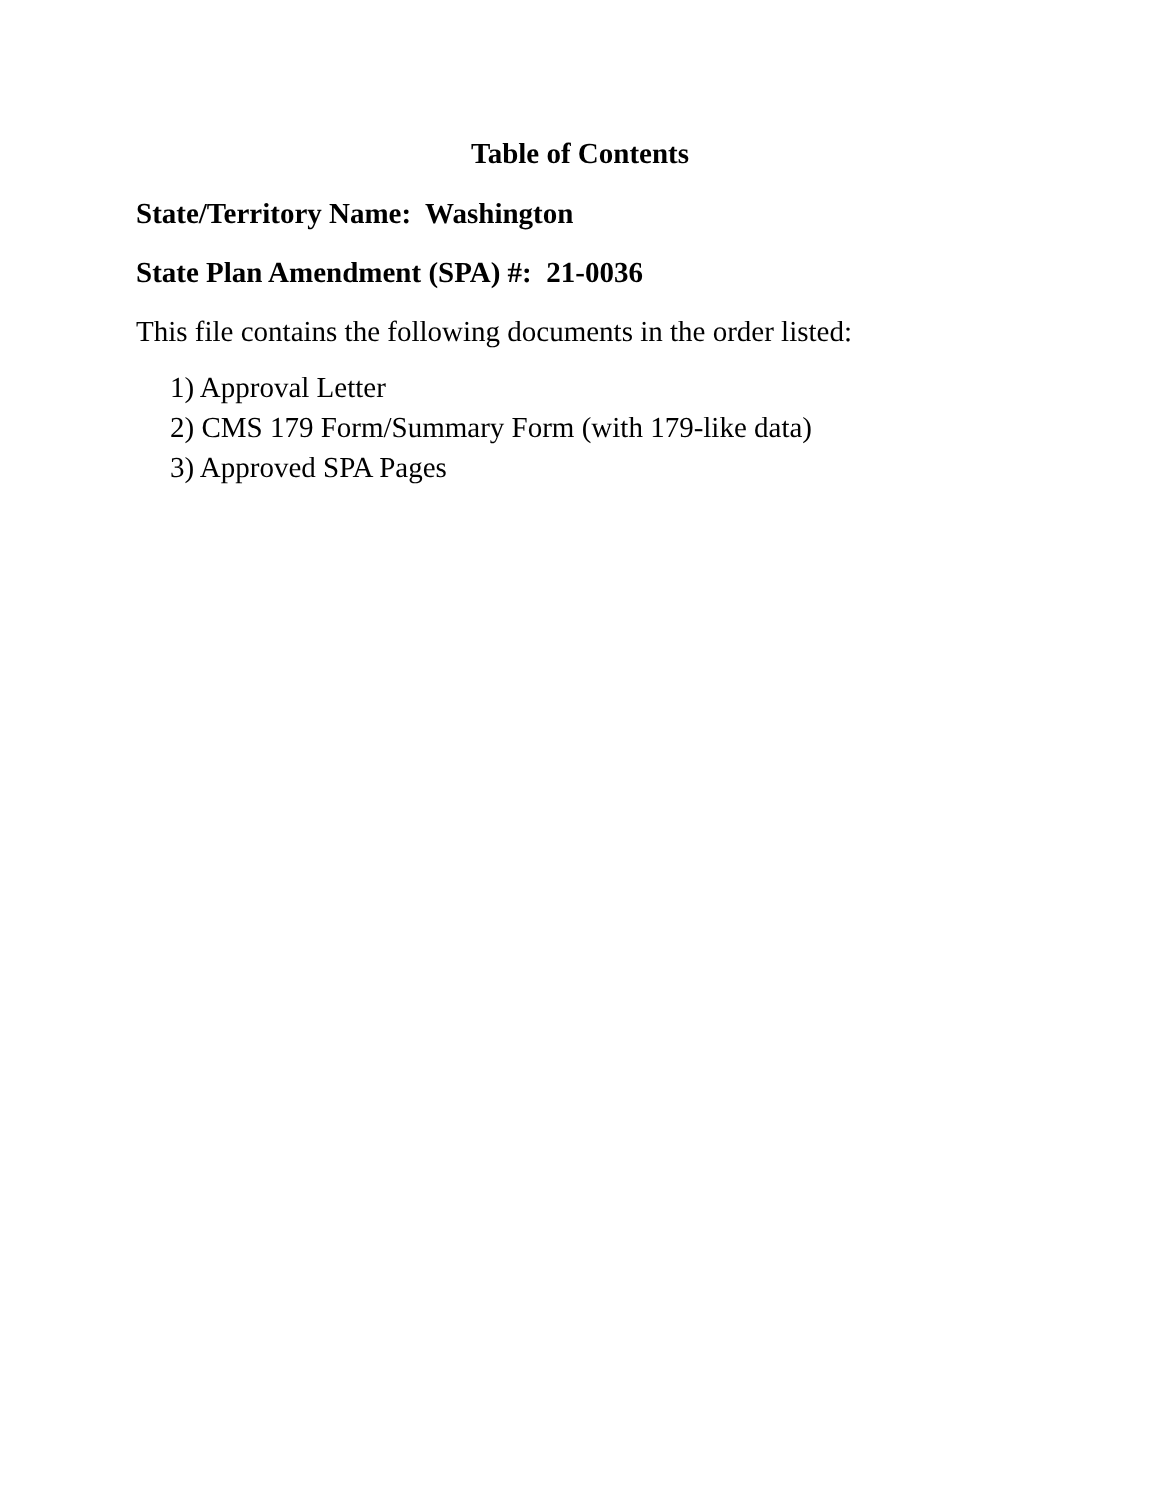Table of Contents
State/Territory Name: Washington
State Plan Amendment (SPA) #: 21-0036
This file contains the following documents in the order listed:
1) Approval Letter
2) CMS 179 Form/Summary Form (with 179-like data)
3) Approved SPA Pages